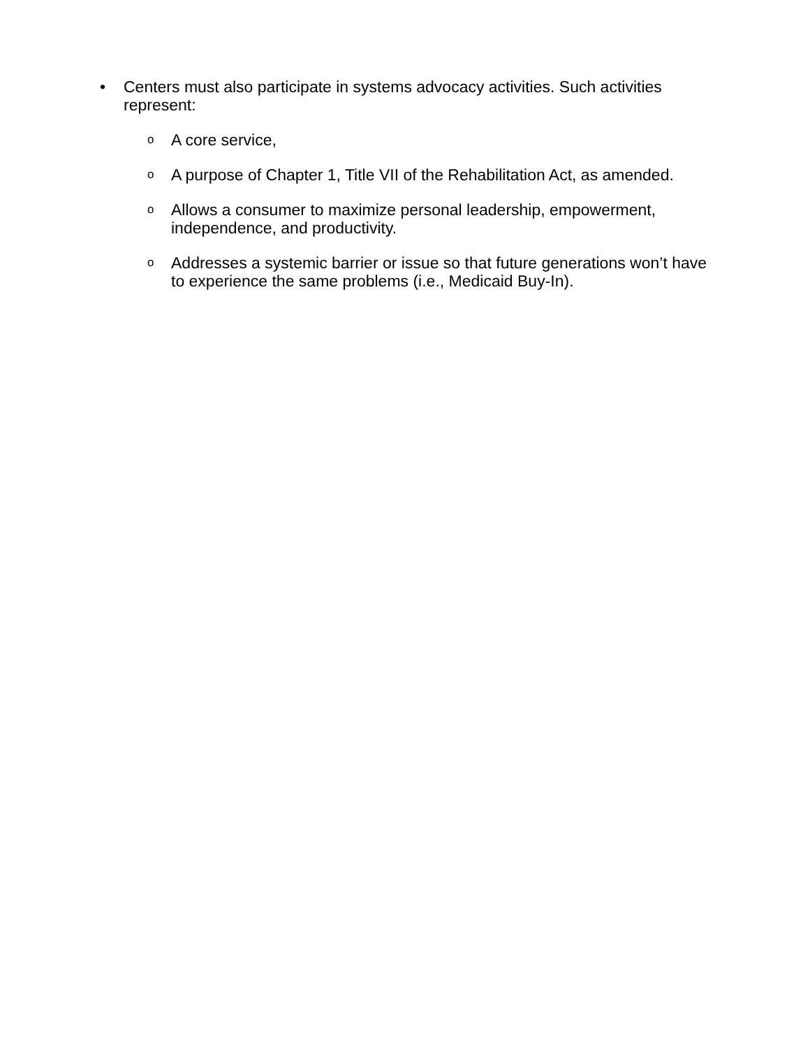• Centers must also participate in systems advocacy activities. Such activities represent:
o A core service,
o A purpose of Chapter 1, Title VII of the Rehabilitation Act, as amended.
o Allows a consumer to maximize personal leadership, empowerment, independence, and productivity.
o Addresses a systemic barrier or issue so that future generations won’t have to experience the same problems (i.e., Medicaid Buy-In).